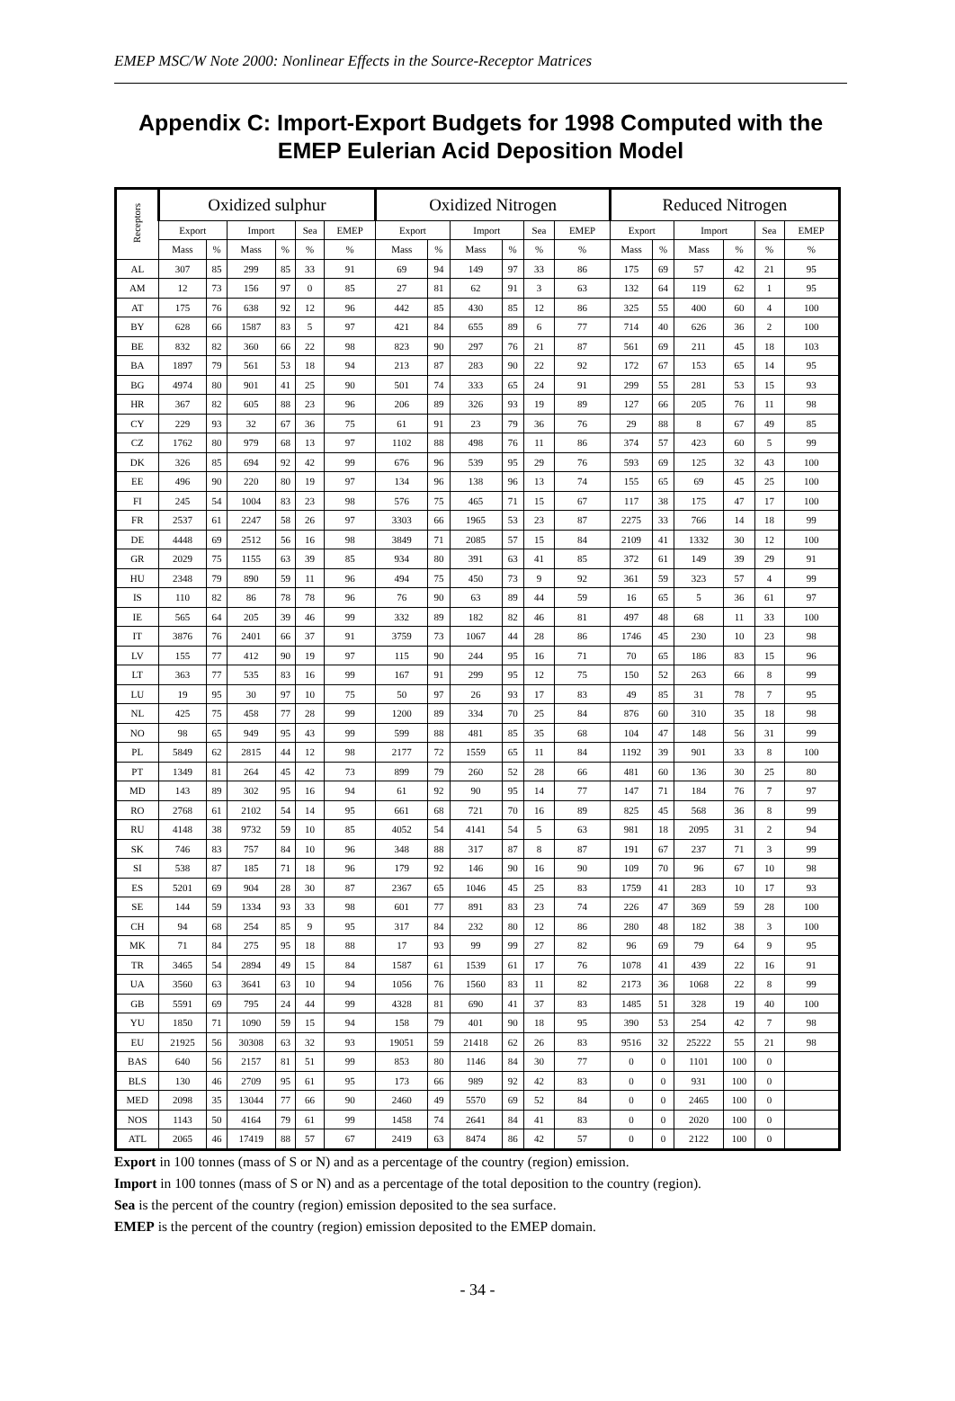EMEP MSC/W Note 2000: Nonlinear Effects in the Source-Receptor Matrices
Appendix C: Import-Export Budgets for 1998 Computed with the EMEP Eulerian Acid Deposition Model
| Receptors | Oxidized sulphur | | | | | | Oxidized Nitrogen | | | | | | Reduced Nitrogen | | | | | |
| --- | --- | --- | --- | --- | --- | --- | --- | --- | --- | --- | --- | --- | --- | --- | --- | --- | --- | --- |
| | Export | | Import | | Sea | EMEP | Export | | Import | | Sea | EMEP | Export | | Import | | Sea | EMEP |
| | Mass | % | Mass | % | % | % | Mass | % | Mass | % | % | % | Mass | % | Mass | % | % | % |
| AL | 307 | 85 | 299 | 85 | 33 | 91 | 69 | 94 | 149 | 97 | 33 | 86 | 175 | 69 | 57 | 42 | 21 | 95 |
| AM | 12 | 73 | 156 | 97 | 0 | 85 | 27 | 81 | 62 | 91 | 3 | 63 | 132 | 64 | 119 | 62 | 1 | 95 |
| AT | 175 | 76 | 638 | 92 | 12 | 96 | 442 | 85 | 430 | 85 | 12 | 86 | 325 | 55 | 400 | 60 | 4 | 100 |
| BY | 628 | 66 | 1587 | 83 | 5 | 97 | 421 | 84 | 655 | 89 | 6 | 77 | 714 | 40 | 626 | 36 | 2 | 100 |
| BE | 832 | 82 | 360 | 66 | 22 | 98 | 823 | 90 | 297 | 76 | 21 | 87 | 561 | 69 | 211 | 45 | 18 | 103 |
| BA | 1897 | 79 | 561 | 53 | 18 | 94 | 213 | 87 | 283 | 90 | 22 | 92 | 172 | 67 | 153 | 65 | 14 | 95 |
| BG | 4974 | 80 | 901 | 41 | 25 | 90 | 501 | 74 | 333 | 65 | 24 | 91 | 299 | 55 | 281 | 53 | 15 | 93 |
| HR | 367 | 82 | 605 | 88 | 23 | 96 | 206 | 89 | 326 | 93 | 19 | 89 | 127 | 66 | 205 | 76 | 11 | 98 |
| CY | 229 | 93 | 32 | 67 | 36 | 75 | 61 | 91 | 23 | 79 | 36 | 76 | 29 | 88 | 8 | 67 | 49 | 85 |
| CZ | 1762 | 80 | 979 | 68 | 13 | 97 | 1102 | 88 | 498 | 76 | 11 | 86 | 374 | 57 | 423 | 60 | 5 | 99 |
| DK | 326 | 85 | 694 | 92 | 42 | 99 | 676 | 96 | 539 | 95 | 29 | 76 | 593 | 69 | 125 | 32 | 43 | 100 |
| EE | 496 | 90 | 220 | 80 | 19 | 97 | 134 | 96 | 138 | 96 | 13 | 74 | 155 | 65 | 69 | 45 | 25 | 100 |
| FI | 245 | 54 | 1004 | 83 | 23 | 98 | 576 | 75 | 465 | 71 | 15 | 67 | 117 | 38 | 175 | 47 | 17 | 100 |
| FR | 2537 | 61 | 2247 | 58 | 26 | 97 | 3303 | 66 | 1965 | 53 | 23 | 87 | 2275 | 33 | 766 | 14 | 18 | 99 |
| DE | 4448 | 69 | 2512 | 56 | 16 | 98 | 3849 | 71 | 2085 | 57 | 15 | 84 | 2109 | 41 | 1332 | 30 | 12 | 100 |
| GR | 2029 | 75 | 1155 | 63 | 39 | 85 | 934 | 80 | 391 | 63 | 41 | 85 | 372 | 61 | 149 | 39 | 29 | 91 |
| HU | 2348 | 79 | 890 | 59 | 11 | 96 | 494 | 75 | 450 | 73 | 9 | 92 | 361 | 59 | 323 | 57 | 4 | 99 |
| IS | 110 | 82 | 86 | 78 | 78 | 96 | 76 | 90 | 63 | 89 | 44 | 59 | 16 | 65 | 5 | 36 | 61 | 97 |
| IE | 565 | 64 | 205 | 39 | 46 | 99 | 332 | 89 | 182 | 82 | 46 | 81 | 497 | 48 | 68 | 11 | 33 | 100 |
| IT | 3876 | 76 | 2401 | 66 | 37 | 91 | 3759 | 73 | 1067 | 44 | 28 | 86 | 1746 | 45 | 230 | 10 | 23 | 98 |
| LV | 155 | 77 | 412 | 90 | 19 | 97 | 115 | 90 | 244 | 95 | 16 | 71 | 70 | 65 | 186 | 83 | 15 | 96 |
| LT | 363 | 77 | 535 | 83 | 16 | 99 | 167 | 91 | 299 | 95 | 12 | 75 | 150 | 52 | 263 | 66 | 8 | 99 |
| LU | 19 | 95 | 30 | 97 | 10 | 75 | 50 | 97 | 26 | 93 | 17 | 83 | 49 | 85 | 31 | 78 | 7 | 95 |
| NL | 425 | 75 | 458 | 77 | 28 | 99 | 1200 | 89 | 334 | 70 | 25 | 84 | 876 | 60 | 310 | 35 | 18 | 98 |
| NO | 98 | 65 | 949 | 95 | 43 | 99 | 599 | 88 | 481 | 85 | 35 | 68 | 104 | 47 | 148 | 56 | 31 | 99 |
| PL | 5849 | 62 | 2815 | 44 | 12 | 98 | 2177 | 72 | 1559 | 65 | 11 | 84 | 1192 | 39 | 901 | 33 | 8 | 100 |
| PT | 1349 | 81 | 264 | 45 | 42 | 73 | 899 | 79 | 260 | 52 | 28 | 66 | 481 | 60 | 136 | 30 | 25 | 80 |
| MD | 143 | 89 | 302 | 95 | 16 | 94 | 61 | 92 | 90 | 95 | 14 | 77 | 147 | 71 | 184 | 76 | 7 | 97 |
| RO | 2768 | 61 | 2102 | 54 | 14 | 95 | 661 | 68 | 721 | 70 | 16 | 89 | 825 | 45 | 568 | 36 | 8 | 99 |
| RU | 4148 | 38 | 9732 | 59 | 10 | 85 | 4052 | 54 | 4141 | 54 | 5 | 63 | 981 | 18 | 2095 | 31 | 2 | 94 |
| SK | 746 | 83 | 757 | 84 | 10 | 96 | 348 | 88 | 317 | 87 | 8 | 87 | 191 | 67 | 237 | 71 | 3 | 99 |
| SI | 538 | 87 | 185 | 71 | 18 | 96 | 179 | 92 | 146 | 90 | 16 | 90 | 109 | 70 | 96 | 67 | 10 | 98 |
| ES | 5201 | 69 | 904 | 28 | 30 | 87 | 2367 | 65 | 1046 | 45 | 25 | 83 | 1759 | 41 | 283 | 10 | 17 | 93 |
| SE | 144 | 59 | 1334 | 93 | 33 | 98 | 601 | 77 | 891 | 83 | 23 | 74 | 226 | 47 | 369 | 59 | 28 | 100 |
| CH | 94 | 68 | 254 | 85 | 9 | 95 | 317 | 84 | 232 | 80 | 12 | 86 | 280 | 48 | 182 | 38 | 3 | 100 |
| MK | 71 | 84 | 275 | 95 | 18 | 88 | 17 | 93 | 99 | 99 | 27 | 82 | 96 | 69 | 79 | 64 | 9 | 95 |
| TR | 3465 | 54 | 2894 | 49 | 15 | 84 | 1587 | 61 | 1539 | 61 | 17 | 76 | 1078 | 41 | 439 | 22 | 16 | 91 |
| UA | 3560 | 63 | 3641 | 63 | 10 | 94 | 1056 | 76 | 1560 | 83 | 11 | 82 | 2173 | 36 | 1068 | 22 | 8 | 99 |
| GB | 5591 | 69 | 795 | 24 | 44 | 99 | 4328 | 81 | 690 | 41 | 37 | 83 | 1485 | 51 | 328 | 19 | 40 | 100 |
| YU | 1850 | 71 | 1090 | 59 | 15 | 94 | 158 | 79 | 401 | 90 | 18 | 95 | 390 | 53 | 254 | 42 | 7 | 98 |
| EU | 21925 | 56 | 30308 | 63 | 32 | 93 | 19051 | 59 | 21418 | 62 | 26 | 83 | 9516 | 32 | 25222 | 55 | 21 | 98 |
| BAS | 640 | 56 | 2157 | 81 | 51 | 99 | 853 | 80 | 1146 | 84 | 30 | 77 | 0 | 0 | 1101 | 100 | 0 | |
| BLS | 130 | 46 | 2709 | 95 | 61 | 95 | 173 | 66 | 989 | 92 | 42 | 83 | 0 | 0 | 931 | 100 | 0 | |
| MED | 2098 | 35 | 13044 | 77 | 66 | 90 | 2460 | 49 | 5570 | 69 | 52 | 84 | 0 | 0 | 2465 | 100 | 0 | |
| NOS | 1143 | 50 | 4164 | 79 | 61 | 99 | 1458 | 74 | 2641 | 84 | 41 | 83 | 0 | 0 | 2020 | 100 | 0 | |
| ATL | 2065 | 46 | 17419 | 88 | 57 | 67 | 2419 | 63 | 8474 | 86 | 42 | 57 | 0 | 0 | 2122 | 100 | 0 | |
Export in 100 tonnes (mass of S or N) and as a percentage of the country (region) emission.
Import in 100 tonnes (mass of S or N) and as a percentage of the total deposition to the country (region).
Sea is the percent of the country (region) emission deposited to the sea surface.
EMEP is the percent of the country (region) emission deposited to the EMEP domain.
- 34 -